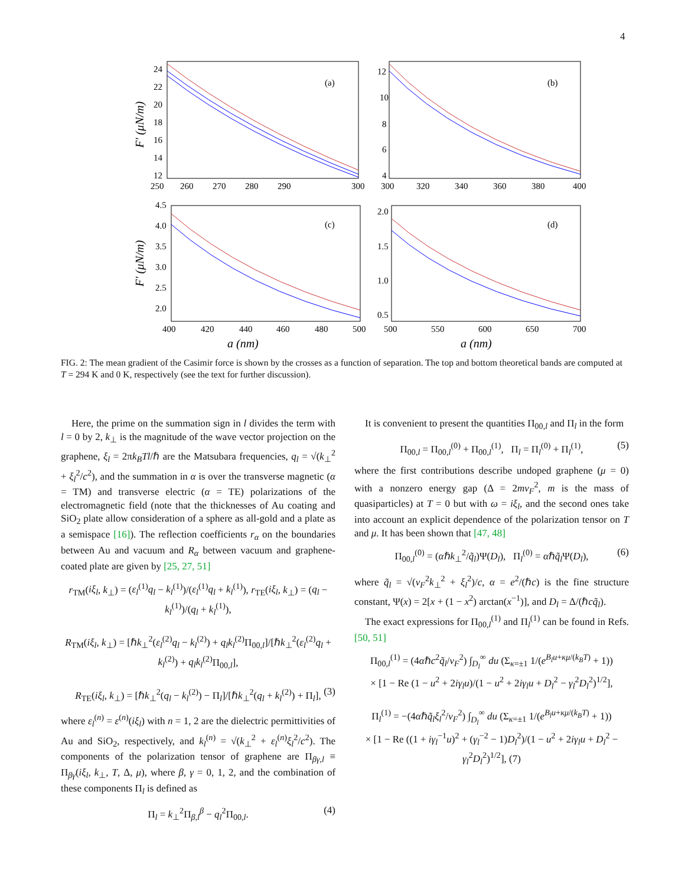4
(a)
(b)
(c)
(d)
250
260
270
280
290
300
300
320
340
360
380
400
24
22
20
18
16
14
12
12
10
8
6
4
4.5
4.0
3.5
3.0
2.5
2.0
2.0
1.5
1.0
0.5
400
420
440
460
480
500
500
550
600
650
700
a (nm)
a (nm)
F′ (μN/m)
F′ (μN/m)
FIG. 2: The mean gradient of the Casimir force is shown by the crosses as a function of separation. The top and bottom theoretical bands are computed at T = 294 K and 0 K, respectively (see the text for further discussion).
Here, the prime on the summation sign in l divides the term with l = 0 by 2, k<sub>⊥</sub> is the magnitude of the wave vector projection on the graphene, ξ<sub>l</sub> = 2πk<sub>B</sub>Tl/ℏ are the Matsubara frequencies, q<sub>l</sub> = √(k<sub>⊥</sub><sup>2</sup> + ξ<sub>l</sub><sup>2</sup>/c<sup>2</sup>), and the summation in α is over the transverse magnetic (α = TM) and transverse electric (α = TE) polarizations of the electromagnetic field (note that the thicknesses of Au coating and SiO<sub>2</sub> plate allow consideration of a sphere as all-gold and a plate as a semispace [16]). The reflection coefficients r<sub>α</sub> on the boundaries between Au and vacuum and R<sub>α</sub> between vacuum and graphene-coated plate are given by [25, 27, 51]
r<sub>TM</sub>(iξ<sub>l</sub>, k<sub>⊥</sub>) = (ε<sub>l</sub><sup>(1)</sup>q<sub>l</sub> − k<sub>l</sub><sup>(1)</sup>)/(ε<sub>l</sub><sup>(1)</sup>q<sub>l</sub> + k<sub>l</sub><sup>(1)</sup>), r<sub>TE</sub>(iξ<sub>l</sub>, k<sub>⊥</sub>) = (q<sub>l</sub> − k<sub>l</sub><sup>(1)</sup>)/(q<sub>l</sub> + k<sub>l</sub><sup>(1)</sup>),
R<sub>TM</sub>(iξ<sub>l</sub>, k<sub>⊥</sub>) = [ℏk<sub>⊥</sub><sup>2</sup>(ε<sub>l</sub><sup>(2)</sup>q<sub>l</sub> − k<sub>l</sub><sup>(2)</sup>) + q<sub>l</sub>k<sub>l</sub><sup>(2)</sup>Π<sub>00,l</sub>]/[ℏk<sub>⊥</sub><sup>2</sup>(ε<sub>l</sub><sup>(2)</sup>q<sub>l</sub> + k<sub>l</sub><sup>(2)</sup>) + q<sub>l</sub>k<sub>l</sub><sup>(2)</sup>Π<sub>00,l</sub>],
R<sub>TE</sub>(iξ<sub>l</sub>, k<sub>⊥</sub>) = [ℏk<sub>⊥</sub><sup>2</sup>(q<sub>l</sub> − k<sub>l</sub><sup>(2)</sup>) − Π<sub>l</sub>]/[ℏk<sub>⊥</sub><sup>2</sup>(q<sub>l</sub> + k<sub>l</sub><sup>(2)</sup>) + Π<sub>l</sub>], (3)
where ε<sub>l</sub><sup>(n)</sup> = ε<sup>(n)</sup>(iξ<sub>l</sub>) with n = 1, 2 are the dielectric permittivities of Au and SiO<sub>2</sub>, respectively, and k<sub>l</sub><sup>(n)</sup> = √(k<sub>⊥</sub><sup>2</sup> + ε<sub>l</sub><sup>(n)</sup>ξ<sub>l</sub><sup>2</sup>/c<sup>2</sup>). The components of the polarization tensor of graphene are Π<sub>βγ,l</sub> ≡ Π<sub>βγ</sub>(iξ<sub>l</sub>, k<sub>⊥</sub>, T, Δ, μ), where β, γ = 0, 1, 2, and the combination of these components Π<sub>l</sub> is defined as
Π<sub>l</sub> = k<sub>⊥</sub><sup>2</sup>Π<sub>β,l</sub><sup>β</sup> − q<sub>l</sub><sup>2</sup>Π<sub>00,l</sub>. (4)
It is convenient to present the quantities Π<sub>00,l</sub> and Π<sub>l</sub> in the form
Π<sub>00,l</sub> = Π<sub>00,l</sub><sup>(0)</sup> + Π<sub>00,l</sub><sup>(1)</sup>, Π<sub>l</sub> = Π<sub>l</sub><sup>(0)</sup> + Π<sub>l</sub><sup>(1)</sup>, (5)
where the first contributions describe undoped graphene (μ = 0) with a nonzero energy gap (Δ = 2mv<sub>F</sub><sup>2</sup>, m is the mass of quasiparticles) at T = 0 but with ω = iξ<sub>l</sub>, and the second ones take into account an explicit dependence of the polarization tensor on T and μ. It has been shown that [47, 48]
Π<sub>00,l</sub><sup>(0)</sup> = (αℏk<sub>⊥</sub><sup>2</sup>/q̃<sub>l</sub>)Ψ(D<sub>l</sub>), Π<sub>l</sub><sup>(0)</sup> = αℏq̃<sub>l</sub> Ψ(D<sub>l</sub>), (6)
where q̃<sub>l</sub> = √(v<sub>F</sub><sup>2</sup>k<sub>⊥</sub><sup>2</sup> + ξ<sub>l</sub><sup>2</sup>)/c, α = e<sup>2</sup>/(ℏc) is the fine structure constant, Ψ(x) = 2[x + (1 − x<sup>2</sup>) arctan(x<sup>−1</sup>)], and D<sub>l</sub> = Δ/(ℏcq̃<sub>l</sub>).
The exact expressions for Π<sub>00,l</sub><sup>(1)</sup> and Π<sub>l</sub><sup>(1)</sup> can be found in Refs. [50, 51]
Π<sub>00,l</sub><sup>(1)</sup> = (4αℏc<sup>2</sup>q̃<sub>l</sub>/v<sub>F</sub><sup>2</sup>) ∫<sub>D<sub>l</sub></sub><sup>∞</sup> du (Σ<sub>κ=±1</sub> 1/(e<sup>B<sub>l</sub>u+κμ/(k<sub>B</sub>T)</sup> + 1))
× [1 − Re (1 − u<sup>2</sup> + 2iγ<sub>l</sub>u)/(1 − u<sup>2</sup> + 2iγ<sub>l</sub>u + D<sub>l</sub><sup>2</sup> − γ<sub>l</sub><sup>2</sup>D<sub>l</sub><sup>2</sup>)<sup>1/2</sup>],
Π<sub>l</sub><sup>(1)</sup> = −(4αℏq̃<sub>l</sub>ξ<sub>l</sub><sup>2</sup>/v<sub>F</sub><sup>2</sup>) ∫<sub>D<sub>l</sub></sub><sup>∞</sup> du (Σ<sub>κ=±1</sub> 1/(e<sup>B<sub>l</sub>u+κμ/(k<sub>B</sub>T)</sup> + 1))
× [1 − Re ((1 + iγ<sub>l</sub><sup>−1</sup>u)<sup>2</sup> + (γ<sub>l</sub><sup>−2</sup> − 1)D<sub>l</sub><sup>2</sup>)/(1 − u<sup>2</sup> + 2iγ<sub>l</sub>u + D<sub>l</sub><sup>2</sup> − γ<sub>l</sub><sup>2</sup>D<sub>l</sub><sup>2</sup>)<sup>1/2</sup>], (7)